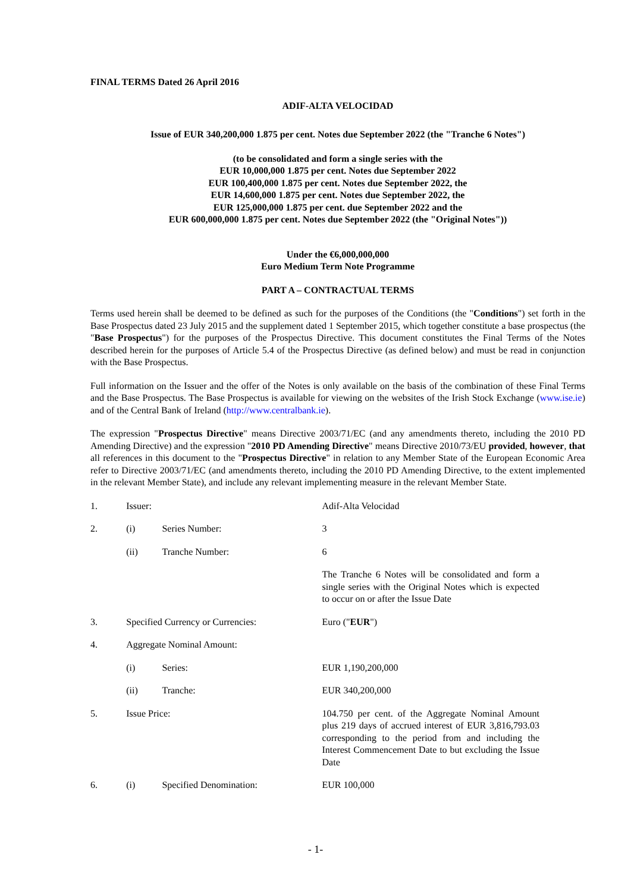FINAL TERMS Dated 26 April 2016
ADIF-ALTA VELOCIDAD
Issue of EUR 340,200,000 1.875 per cent. Notes due September 2022 (the "Tranche 6 Notes")
(to be consolidated and form a single series with the
EUR 10,000,000 1.875 per cent. Notes due September 2022
EUR 100,400,000 1.875 per cent. Notes due September 2022, the
EUR 14,600,000 1.875 per cent. Notes due September 2022, the
EUR 125,000,000 1.875 per cent. due September 2022 and the
EUR 600,000,000 1.875 per cent. Notes due September 2022 (the "Original Notes"))
Under the €6,000,000,000
Euro Medium Term Note Programme
PART A – CONTRACTUAL TERMS
Terms used herein shall be deemed to be defined as such for the purposes of the Conditions (the "Conditions") set forth in the Base Prospectus dated 23 July 2015 and the supplement dated 1 September 2015, which together constitute a base prospectus (the "Base Prospectus") for the purposes of the Prospectus Directive. This document constitutes the Final Terms of the Notes described herein for the purposes of Article 5.4 of the Prospectus Directive (as defined below) and must be read in conjunction with the Base Prospectus.
Full information on the Issuer and the offer of the Notes is only available on the basis of the combination of these Final Terms and the Base Prospectus. The Base Prospectus is available for viewing on the websites of the Irish Stock Exchange (www.ise.ie) and of the Central Bank of Ireland (http://www.centralbank.ie).
The expression "Prospectus Directive" means Directive 2003/71/EC (and any amendments thereto, including the 2010 PD Amending Directive) and the expression "2010 PD Amending Directive" means Directive 2010/73/EU provided, however, that all references in this document to the "Prospectus Directive" in relation to any Member State of the European Economic Area refer to Directive 2003/71/EC (and amendments thereto, including the 2010 PD Amending Directive, to the extent implemented in the relevant Member State), and include any relevant implementing measure in the relevant Member State.
| 1. | Issuer: | | Adif-Alta Velocidad |
| 2. | (i) | Series Number: | 3 |
| | (ii) | Tranche Number: | 6 |
| | | | The Tranche 6 Notes will be consolidated and form a single series with the Original Notes which is expected to occur on or after the Issue Date |
| 3. | Specified Currency or Currencies: | | Euro (" EUR ") |
| 4. | Aggregate Nominal Amount: | | |
| | (i) | Series: | EUR 1,190,200,000 |
| | (ii) | Tranche: | EUR 340,200,000 |
| 5. | Issue Price: | | 104.750 per cent. of the Aggregate Nominal Amount plus 219 days of accrued interest of EUR 3,816,793.03 corresponding to the period from and including the Interest Commencement Date to but excluding the Issue Date |
| 6. | (i) | Specified Denomination: | EUR 100,000 |
- 1-